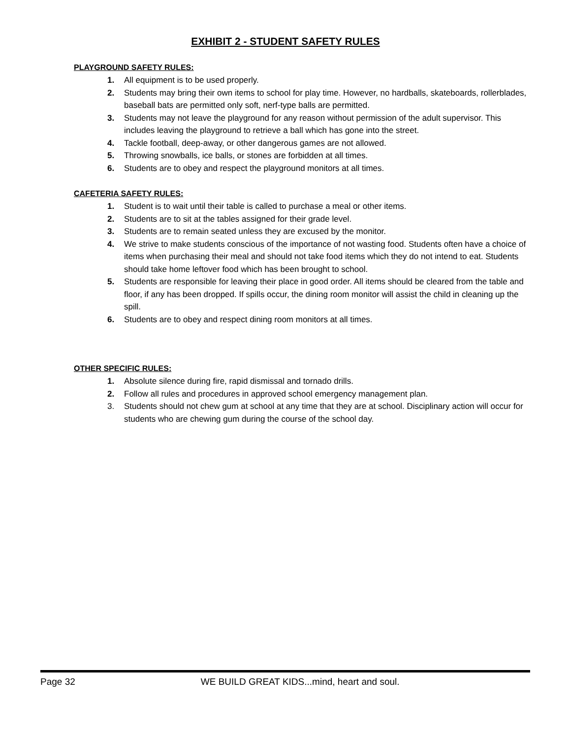EXHIBIT 2 - STUDENT SAFETY RULES
PLAYGROUND SAFETY RULES:
1. All equipment is to be used properly.
2. Students may bring their own items to school for play time. However, no hardballs, skateboards, rollerblades, baseball bats are permitted only soft, nerf-type balls are permitted.
3. Students may not leave the playground for any reason without permission of the adult supervisor. This includes leaving the playground to retrieve a ball which has gone into the street.
4. Tackle football, deep-away, or other dangerous games are not allowed.
5. Throwing snowballs, ice balls, or stones are forbidden at all times.
6. Students are to obey and respect the playground monitors at all times.
CAFETERIA SAFETY RULES:
1. Student is to wait until their table is called to purchase a meal or other items.
2. Students are to sit at the tables assigned for their grade level.
3. Students are to remain seated unless they are excused by the monitor.
4. We strive to make students conscious of the importance of not wasting food. Students often have a choice of items when purchasing their meal and should not take food items which they do not intend to eat. Students should take home leftover food which has been brought to school.
5. Students are responsible for leaving their place in good order. All items should be cleared from the table and floor, if any has been dropped. If spills occur, the dining room monitor will assist the child in cleaning up the spill.
6. Students are to obey and respect dining room monitors at all times.
OTHER SPECIFIC RULES:
1. Absolute silence during fire, rapid dismissal and tornado drills.
2. Follow all rules and procedures in approved school emergency management plan.
3. Students should not chew gum at school at any time that they are at school. Disciplinary action will occur for students who are chewing gum during the course of the school day.
Page 32 WE BUILD GREAT KIDS...mind, heart and soul.